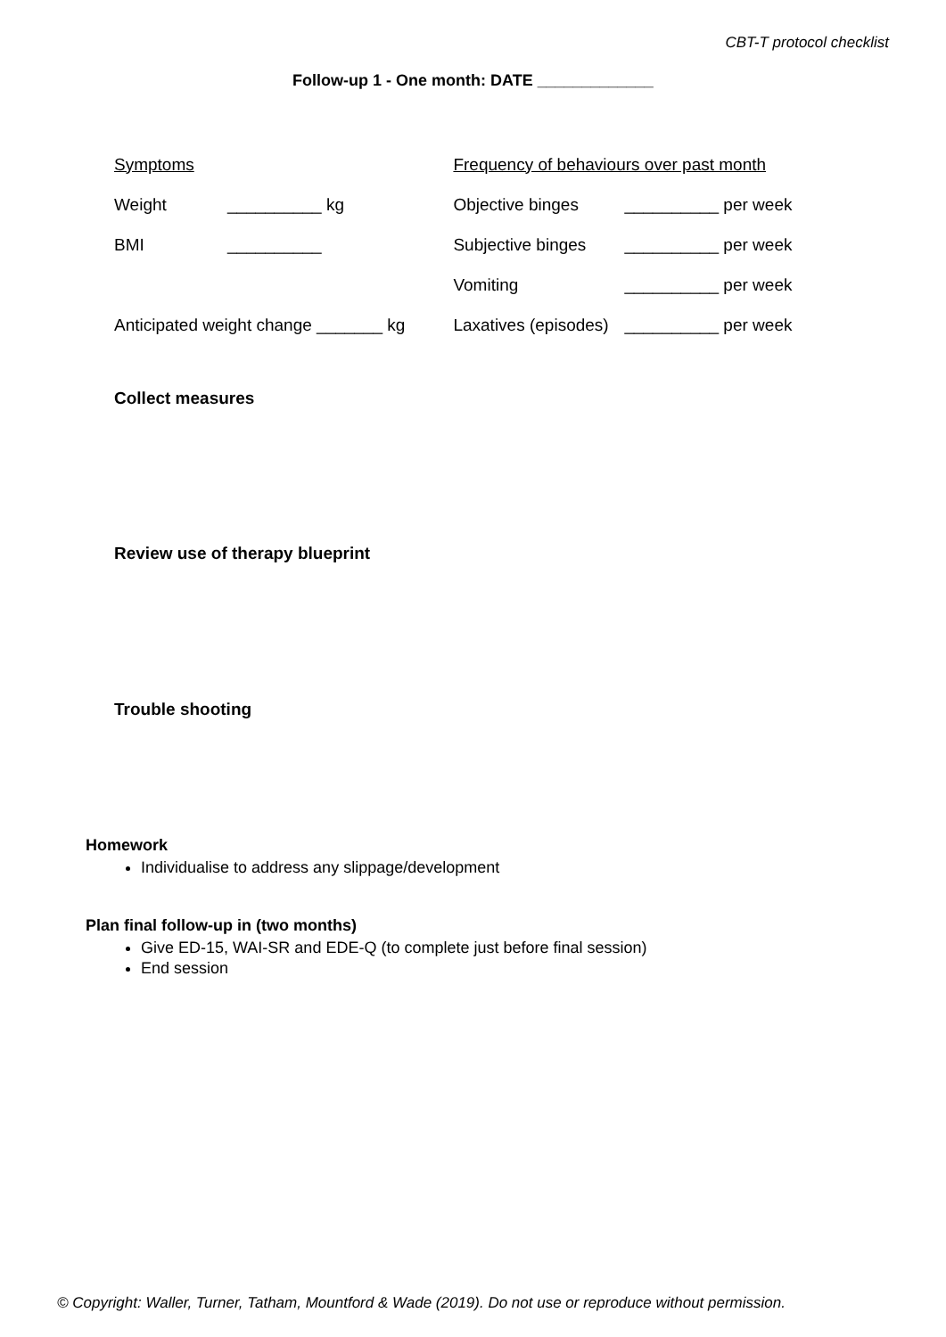CBT-T protocol checklist
Follow-up 1 - One month: DATE _____________
| Symptoms | | | Frequency of behaviours over past month | |
| Weight | __________ kg | | Objective binges | __________ per week |
| BMI | __________ | | Subjective binges | __________ per week |
| | | | Vomiting | __________ per week |
| Anticipated weight change _______ kg | | | Laxatives (episodes) | __________ per week |
Collect measures
Review use of therapy blueprint
Trouble shooting
Homework
Individualise to address any slippage/development
Plan final follow-up in (two months)
Give ED-15, WAI-SR and EDE-Q (to complete just before final session)
End session
© Copyright: Waller, Turner, Tatham, Mountford & Wade (2019). Do not use or reproduce without permission.